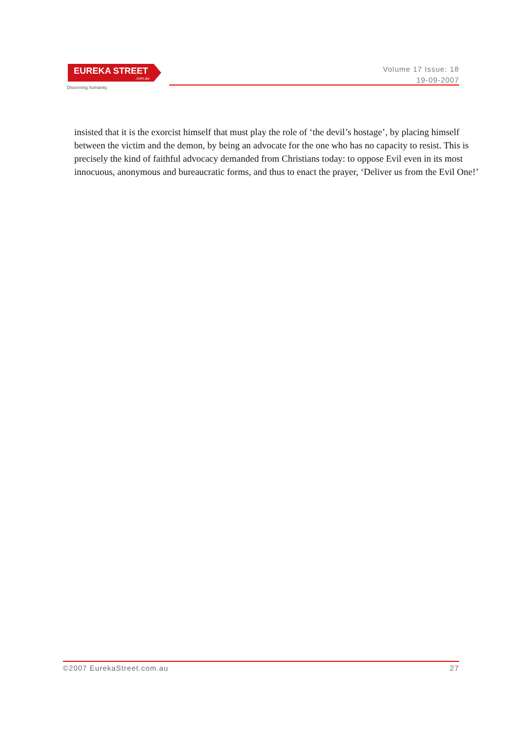EUREKA STREET.com.au
Discerning humanity.
Volume 17 Issue: 18
19-09-2007
insisted that it is the exorcist himself that must play the role of ‘the devil’s hostage’, by placing himself between the victim and the demon, by being an advocate for the one who has no capacity to resist. This is precisely the kind of faithful advocacy demanded from Christians today: to oppose Evil even in its most innocuous, anonymous and bureaucratic forms, and thus to enact the prayer, ‘Deliver us from the Evil One!’
©2007 EurekaStreet.com.au 27